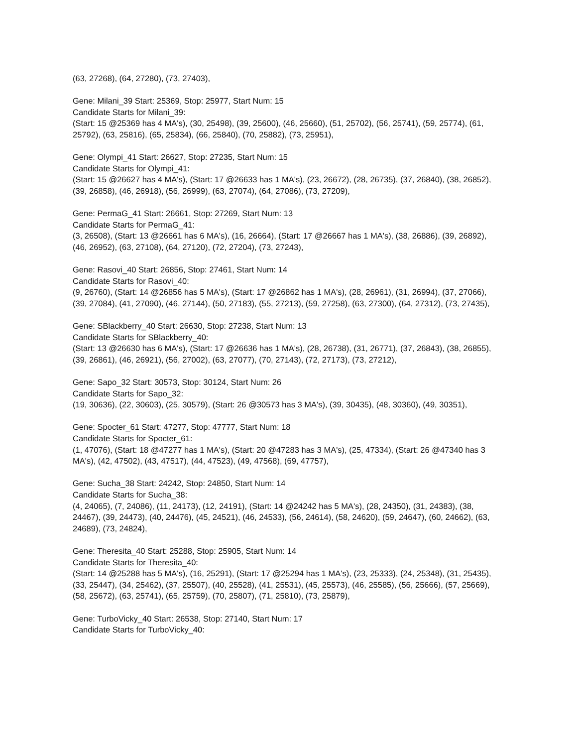(63, 27268), (64, 27280), (73, 27403),
Gene: Milani_39 Start: 25369, Stop: 25977, Start Num: 15
Candidate Starts for Milani_39:
(Start: 15 @25369 has 4 MA's), (30, 25498), (39, 25600), (46, 25660), (51, 25702), (56, 25741), (59, 25774), (61, 25792), (63, 25816), (65, 25834), (66, 25840), (70, 25882), (73, 25951),
Gene: Olympi_41 Start: 26627, Stop: 27235, Start Num: 15
Candidate Starts for Olympi_41:
(Start: 15 @26627 has 4 MA's), (Start: 17 @26633 has 1 MA's), (23, 26672), (28, 26735), (37, 26840), (38, 26852), (39, 26858), (46, 26918), (56, 26999), (63, 27074), (64, 27086), (73, 27209),
Gene: PermaG_41 Start: 26661, Stop: 27269, Start Num: 13
Candidate Starts for PermaG_41:
(3, 26508), (Start: 13 @26661 has 6 MA's), (16, 26664), (Start: 17 @26667 has 1 MA's), (38, 26886), (39, 26892), (46, 26952), (63, 27108), (64, 27120), (72, 27204), (73, 27243),
Gene: Rasovi_40 Start: 26856, Stop: 27461, Start Num: 14
Candidate Starts for Rasovi_40:
(9, 26760), (Start: 14 @26856 has 5 MA's), (Start: 17 @26862 has 1 MA's), (28, 26961), (31, 26994), (37, 27066), (39, 27084), (41, 27090), (46, 27144), (50, 27183), (55, 27213), (59, 27258), (63, 27300), (64, 27312), (73, 27435),
Gene: SBlackberry_40 Start: 26630, Stop: 27238, Start Num: 13
Candidate Starts for SBlackberry_40:
(Start: 13 @26630 has 6 MA's), (Start: 17 @26636 has 1 MA's), (28, 26738), (31, 26771), (37, 26843), (38, 26855), (39, 26861), (46, 26921), (56, 27002), (63, 27077), (70, 27143), (72, 27173), (73, 27212),
Gene: Sapo_32 Start: 30573, Stop: 30124, Start Num: 26
Candidate Starts for Sapo_32:
(19, 30636), (22, 30603), (25, 30579), (Start: 26 @30573 has 3 MA's), (39, 30435), (48, 30360), (49, 30351),
Gene: Spocter_61 Start: 47277, Stop: 47777, Start Num: 18
Candidate Starts for Spocter_61:
(1, 47076), (Start: 18 @47277 has 1 MA's), (Start: 20 @47283 has 3 MA's), (25, 47334), (Start: 26 @47340 has 3 MA's), (42, 47502), (43, 47517), (44, 47523), (49, 47568), (69, 47757),
Gene: Sucha_38 Start: 24242, Stop: 24850, Start Num: 14
Candidate Starts for Sucha_38:
(4, 24065), (7, 24086), (11, 24173), (12, 24191), (Start: 14 @24242 has 5 MA's), (28, 24350), (31, 24383), (38, 24467), (39, 24473), (40, 24476), (45, 24521), (46, 24533), (56, 24614), (58, 24620), (59, 24647), (60, 24662), (63, 24689), (73, 24824),
Gene: Theresita_40 Start: 25288, Stop: 25905, Start Num: 14
Candidate Starts for Theresita_40:
(Start: 14 @25288 has 5 MA's), (16, 25291), (Start: 17 @25294 has 1 MA's), (23, 25333), (24, 25348), (31, 25435), (33, 25447), (34, 25462), (37, 25507), (40, 25528), (41, 25531), (45, 25573), (46, 25585), (56, 25666), (57, 25669), (58, 25672), (63, 25741), (65, 25759), (70, 25807), (71, 25810), (73, 25879),
Gene: TurboVicky_40 Start: 26538, Stop: 27140, Start Num: 17
Candidate Starts for TurboVicky_40: